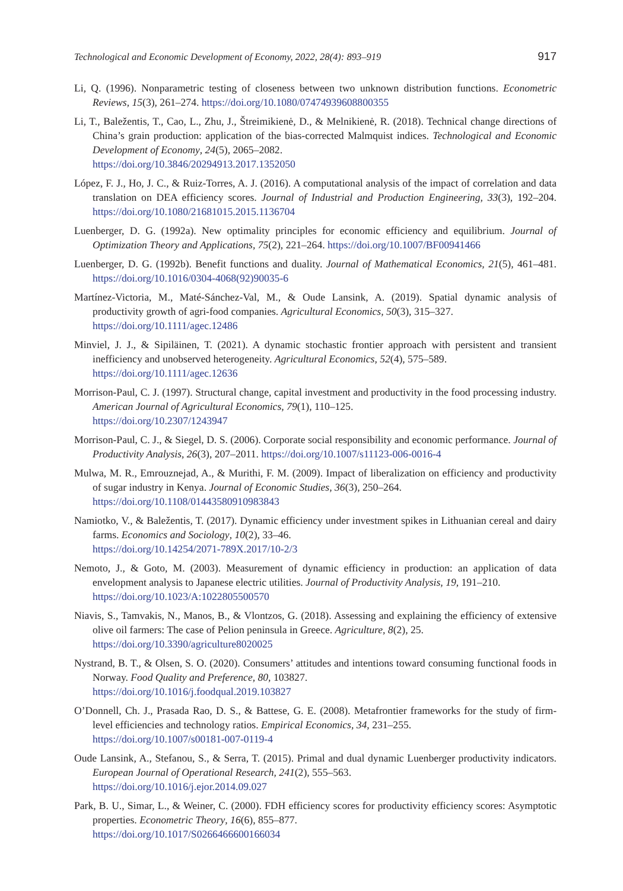Technological and Economic Development of Economy, 2022, 28(4): 893–919 917
Li, Q. (1996). Nonparametric testing of closeness between two unknown distribution functions. Econometric Reviews, 15(3), 261–274. https://doi.org/10.1080/07474939608800355
Li, T., Baležentis, T., Cao, L., Zhu, J., Štreimikienė, D., & Melnikienė, R. (2018). Technical change directions of China’s grain production: application of the bias-corrected Malmquist indices. Technological and Economic Development of Economy, 24(5), 2065–2082.
https://doi.org/10.3846/20294913.2017.1352050
López, F. J., Ho, J. C., & Ruiz-Torres, A. J. (2016). A computational analysis of the impact of correlation and data translation on DEA efficiency scores. Journal of Industrial and Production Engineering, 33(3), 192–204. https://doi.org/10.1080/21681015.2015.1136704
Luenberger, D. G. (1992a). New optimality principles for economic efficiency and equilibrium. Journal of Optimization Theory and Applications, 75(2), 221–264. https://doi.org/10.1007/BF00941466
Luenberger, D. G. (1992b). Benefit functions and duality. Journal of Mathematical Economics, 21(5), 461–481. https://doi.org/10.1016/0304-4068(92)90035-6
Martínez-Victoria, M., Maté-Sánchez-Val, M., & Oude Lansink, A. (2019). Spatial dynamic analysis of productivity growth of agri-food companies. Agricultural Economics, 50(3), 315–327.
https://doi.org/10.1111/agec.12486
Minviel, J. J., & Sipiläinen, T. (2021). A dynamic stochastic frontier approach with persistent and transient inefficiency and unobserved heterogeneity. Agricultural Economics, 52(4), 575–589.
https://doi.org/10.1111/agec.12636
Morrison-Paul, C. J. (1997). Structural change, capital investment and productivity in the food processing industry. American Journal of Agricultural Economics, 79(1), 110–125.
https://doi.org/10.2307/1243947
Morrison-Paul, C. J., & Siegel, D. S. (2006). Corporate social responsibility and economic performance. Journal of Productivity Analysis, 26(3), 207–2011. https://doi.org/10.1007/s11123-006-0016-4
Mulwa, M. R., Emrouznejad, A., & Murithi, F. M. (2009). Impact of liberalization on efficiency and productivity of sugar industry in Kenya. Journal of Economic Studies, 36(3), 250–264.
https://doi.org/10.1108/01443580910983843
Namiotko, V., & Baležentis, T. (2017). Dynamic efficiency under investment spikes in Lithuanian cereal and dairy farms. Economics and Sociology, 10(2), 33–46.
https://doi.org/10.14254/2071-789X.2017/10-2/3
Nemoto, J., & Goto, M. (2003). Measurement of dynamic efficiency in production: an application of data envelopment analysis to Japanese electric utilities. Journal of Productivity Analysis, 19, 191–210.
https://doi.org/10.1023/A:1022805500570
Niavis, S., Tamvakis, N., Manos, B., & Vlontzos, G. (2018). Assessing and explaining the efficiency of extensive olive oil farmers: The case of Pelion peninsula in Greece. Agriculture, 8(2), 25.
https://doi.org/10.3390/agriculture8020025
Nystrand, B. T., & Olsen, S. O. (2020). Consumers’ attitudes and intentions toward consuming functional foods in Norway. Food Quality and Preference, 80, 103827.
https://doi.org/10.1016/j.foodqual.2019.103827
O’Donnell, Ch. J., Prasada Rao, D. S., & Battese, G. E. (2008). Metafrontier frameworks for the study of firm-level efficiencies and technology ratios. Empirical Economics, 34, 231–255.
https://doi.org/10.1007/s00181-007-0119-4
Oude Lansink, A., Stefanou, S., & Serra, T. (2015). Primal and dual dynamic Luenberger productivity indicators. European Journal of Operational Research, 241(2), 555–563.
https://doi.org/10.1016/j.ejor.2014.09.027
Park, B. U., Simar, L., & Weiner, C. (2000). FDH efficiency scores for productivity efficiency scores: Asymptotic properties. Econometric Theory, 16(6), 855–877.
https://doi.org/10.1017/S0266466600166034